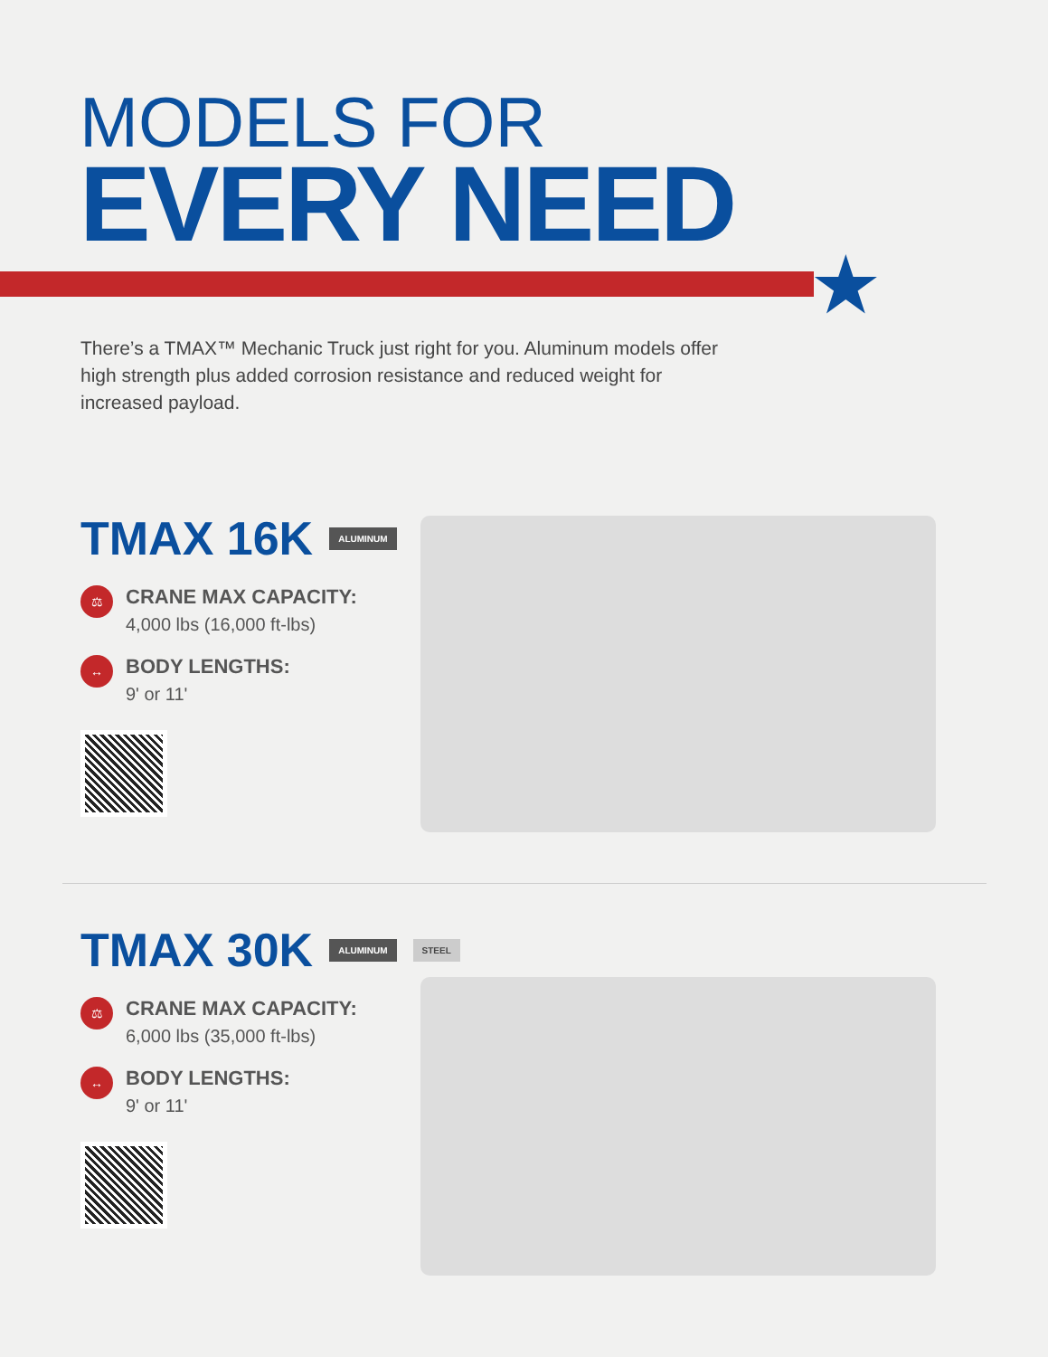MODELS FOR
EVERY NEED
★
There’s a TMAX™ Mechanic Truck just right for you. Aluminum models offer high strength plus added corrosion resistance and reduced weight for increased payload.
TMAX 16K ALUMINUM
⚖
CRANE MAX CAPACITY:
4,000 lbs (16,000 ft-lbs)
↔
BODY LENGTHS:
9' or 11'
TMAX 30K ALUMINUM STEEL
⚖
CRANE MAX CAPACITY:
6,000 lbs (35,000 ft-lbs)
↔
BODY LENGTHS:
9' or 11'